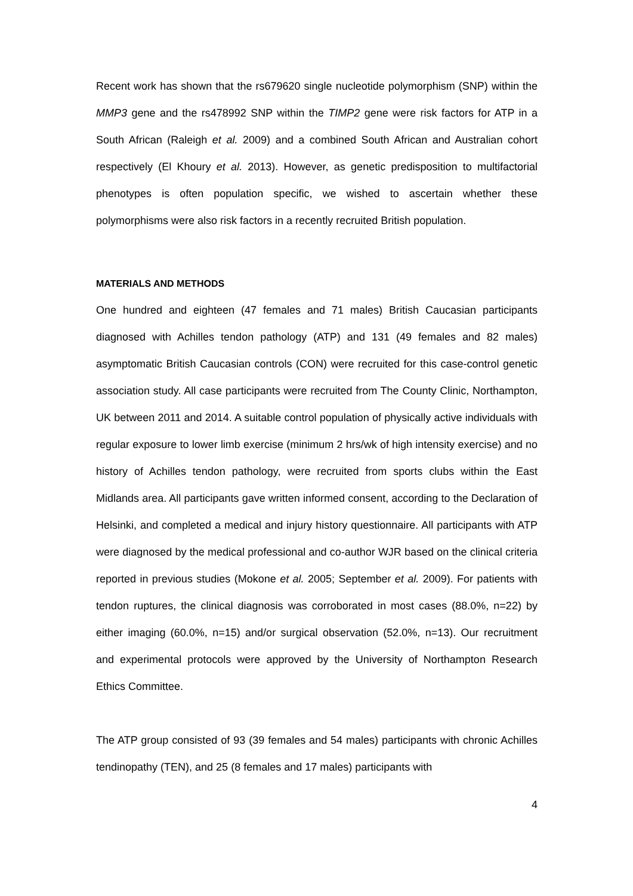Recent work has shown that the rs679620 single nucleotide polymorphism (SNP) within the MMP3 gene and the rs478992 SNP within the TIMP2 gene were risk factors for ATP in a South African (Raleigh et al. 2009) and a combined South African and Australian cohort respectively (El Khoury et al. 2013). However, as genetic predisposition to multifactorial phenotypes is often population specific, we wished to ascertain whether these polymorphisms were also risk factors in a recently recruited British population.
MATERIALS AND METHODS
One hundred and eighteen (47 females and 71 males) British Caucasian participants diagnosed with Achilles tendon pathology (ATP) and 131 (49 females and 82 males) asymptomatic British Caucasian controls (CON) were recruited for this case-control genetic association study. All case participants were recruited from The County Clinic, Northampton, UK between 2011 and 2014. A suitable control population of physically active individuals with regular exposure to lower limb exercise (minimum 2 hrs/wk of high intensity exercise) and no history of Achilles tendon pathology, were recruited from sports clubs within the East Midlands area. All participants gave written informed consent, according to the Declaration of Helsinki, and completed a medical and injury history questionnaire. All participants with ATP were diagnosed by the medical professional and co-author WJR based on the clinical criteria reported in previous studies (Mokone et al. 2005; September et al. 2009). For patients with tendon ruptures, the clinical diagnosis was corroborated in most cases (88.0%, n=22) by either imaging (60.0%, n=15) and/or surgical observation (52.0%, n=13). Our recruitment and experimental protocols were approved by the University of Northampton Research Ethics Committee.
The ATP group consisted of 93 (39 females and 54 males) participants with chronic Achilles tendinopathy (TEN), and 25 (8 females and 17 males) participants with
4